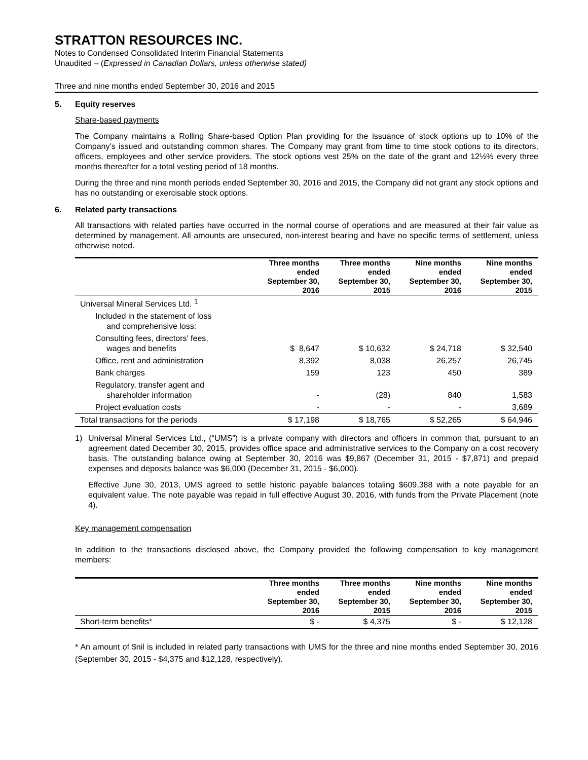STRATTON RESOURCES INC.
Notes to Condensed Consolidated Interim Financial Statements
Unaudited – (Expressed in Canadian Dollars, unless otherwise stated)
Three and nine months ended September 30, 2016 and 2015
5. Equity reserves
Share-based payments
The Company maintains a Rolling Share-based Option Plan providing for the issuance of stock options up to 10% of the Company’s issued and outstanding common shares. The Company may grant from time to time stock options to its directors, officers, employees and other service providers. The stock options vest 25% on the date of the grant and 12½% every three months thereafter for a total vesting period of 18 months.
During the three and nine month periods ended September 30, 2016 and 2015, the Company did not grant any stock options and has no outstanding or exercisable stock options.
6. Related party transactions
All transactions with related parties have occurred in the normal course of operations and are measured at their fair value as determined by management. All amounts are unsecured, non-interest bearing and have no specific terms of settlement, unless otherwise noted.
| | Three months ended September 30, 2016 | Three months ended September 30, 2015 | Nine months ended September 30, 2016 | Nine months ended September 30, 2015 |
| --- | --- | --- | --- | --- |
| Universal Mineral Services Ltd. <sup>1</sup> | | | | |
| Included in the statement of loss and comprehensive loss: | | | | |
| Consulting fees, directors' fees, wages and benefits | $ 8,647 | $ 10,632 | $ 24,718 | $ 32,540 |
| Office, rent and administration | 8,392 | 8,038 | 26,257 | 26,745 |
| Bank charges | 159 | 123 | 450 | 389 |
| Regulatory, transfer agent and shareholder information | - | (28) | 840 | 1,583 |
| Project evaluation costs | - | - | - | 3,689 |
| Total transactions for the periods | $ 17,198 | $ 18,765 | $ 52,265 | $ 64,946 |
1) Universal Mineral Services Ltd., (“UMS”) is a private company with directors and officers in common that, pursuant to an agreement dated December 30, 2015, provides office space and administrative services to the Company on a cost recovery basis. The outstanding balance owing at September 30, 2016 was $9,867 (December 31, 2015 - $7,871) and prepaid expenses and deposits balance was $6,000 (December 31, 2015 - $6,000).
Effective June 30, 2013, UMS agreed to settle historic payable balances totaling $609,388 with a note payable for an equivalent value. The note payable was repaid in full effective August 30, 2016, with funds from the Private Placement (note 4).
Key management compensation
In addition to the transactions disclosed above, the Company provided the following compensation to key management members:
| | Three months ended September 30, 2016 | Three months ended September 30, 2015 | Nine months ended September 30, 2016 | Nine months ended September 30, 2015 |
| --- | --- | --- | --- | --- |
| Short-term benefits* | $ - | $ 4,375 | $ - | $ 12,128 |
* An amount of $nil is included in related party transactions with UMS for the three and nine months ended September 30, 2016 (September 30, 2015 - $4,375 and $12,128, respectively).